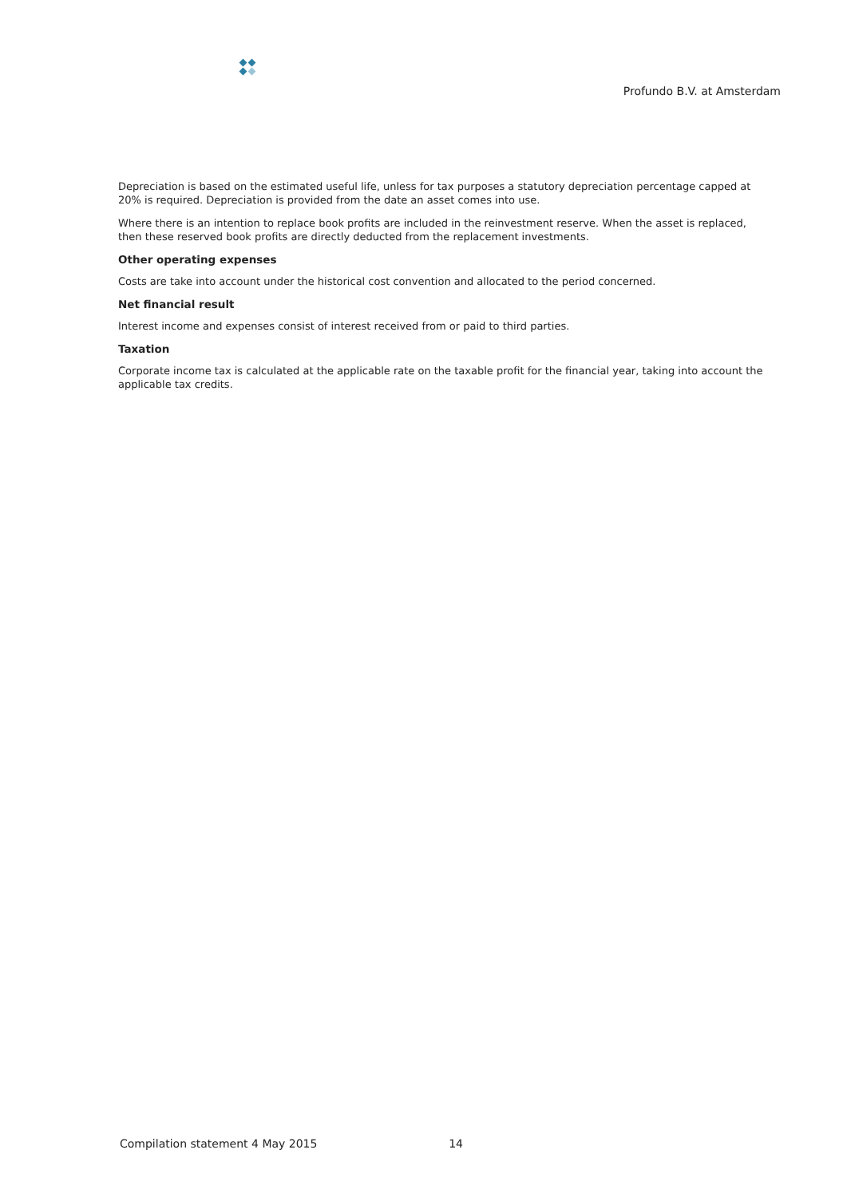Profundo B.V. at Amsterdam
Depreciation is based on the estimated useful life, unless for tax purposes a statutory depreciation percentage capped at 20% is required. Depreciation is provided from the date an asset comes into use.
Where there is an intention to replace book profits are included in the reinvestment reserve. When the asset is replaced, then these reserved book profits are directly deducted from the replacement investments.
Other operating expenses
Costs are take into account under the historical cost convention and allocated to the period concerned.
Net financial result
Interest income and expenses consist of interest received from or paid to third parties.
Taxation
Corporate income tax is calculated at the applicable rate on the taxable profit for the financial year, taking into account the applicable tax credits.
Compilation statement 4 May 2015 14